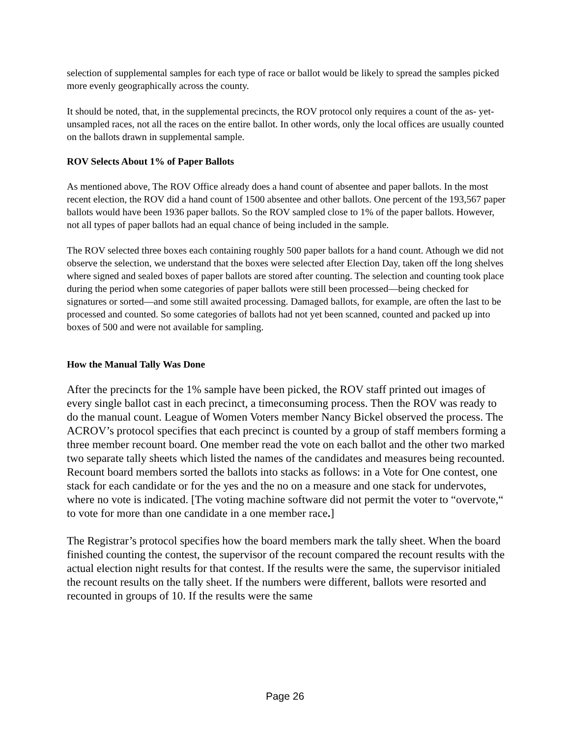selection of supplemental samples for each type of race or ballot would be likely to spread the samples picked more evenly geographically across the county.
It should be noted, that, in the supplemental precincts, the ROV protocol only requires a count of the as- yet-unsampled races, not all the races on the entire ballot. In other words, only the local offices are usually counted on the ballots drawn in supplemental sample.
ROV Selects About 1% of Paper Ballots
As mentioned above, The ROV Office already does a hand count of absentee and paper ballots. In the most recent election, the ROV did a hand count of 1500 absentee and other ballots. One percent of the 193,567 paper ballots would have been 1936 paper ballots. So the ROV sampled close to 1% of the paper ballots. However, not all types of paper ballots had an equal chance of being included in the sample.
The ROV selected three boxes each containing roughly 500 paper ballots for a hand count. Athough we did not observe the selection, we understand that the boxes were selected after Election Day, taken off the long shelves where signed and sealed boxes of paper ballots are stored after counting. The selection and counting took place during the period when some categories of paper ballots were still been processed—being checked for signatures or sorted—and some still awaited processing. Damaged ballots, for example, are often the last to be processed and counted. So some categories of ballots had not yet been scanned, counted and packed up into boxes of 500 and were not available for sampling.
How the Manual Tally Was Done
After the precincts for the 1% sample have been picked, the ROV staff printed out images of every single ballot cast in each precinct, a timeconsuming process. Then the ROV was ready to do the manual count. League of Women Voters member Nancy Bickel observed the process. The ACROV’s protocol specifies that each precinct is counted by a group of staff members forming a three member recount board. One member read the vote on each ballot and the other two marked two separate tally sheets which listed the names of the candidates and measures being recounted. Recount board members sorted the ballots into stacks as follows: in a Vote for One contest, one stack for each candidate or for the yes and the no on a measure and one stack for undervotes, where no vote is indicated. [The voting machine software did not permit the voter to “overvote,“ to vote for more than one candidate in a one member race.]
The Registrar’s protocol specifies how the board members mark the tally sheet. When the board finished counting the contest, the supervisor of the recount compared the recount results with the actual election night results for that contest. If the results were the same, the supervisor initialed the recount results on the tally sheet. If the numbers were different, ballots were resorted and recounted in groups of 10. If the results were the same
Page 26